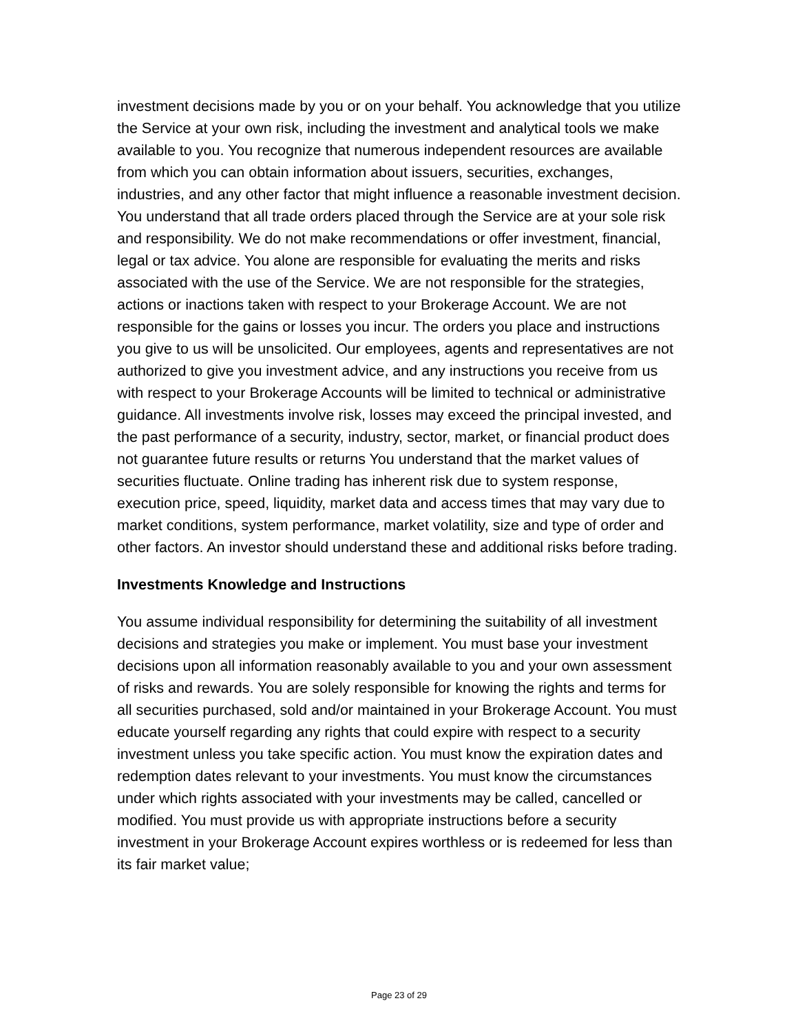investment decisions made by you or on your behalf. You acknowledge that you utilize the Service at your own risk, including the investment and analytical tools we make available to you. You recognize that numerous independent resources are available from which you can obtain information about issuers, securities, exchanges, industries, and any other factor that might influence a reasonable investment decision. You understand that all trade orders placed through the Service are at your sole risk and responsibility. We do not make recommendations or offer investment, financial, legal or tax advice. You alone are responsible for evaluating the merits and risks associated with the use of the Service. We are not responsible for the strategies, actions or inactions taken with respect to your Brokerage Account. We are not responsible for the gains or losses you incur. The orders you place and instructions you give to us will be unsolicited. Our employees, agents and representatives are not authorized to give you investment advice, and any instructions you receive from us with respect to your Brokerage Accounts will be limited to technical or administrative guidance. All investments involve risk, losses may exceed the principal invested, and the past performance of a security, industry, sector, market, or financial product does not guarantee future results or returns You understand that the market values of securities fluctuate. Online trading has inherent risk due to system response, execution price, speed, liquidity, market data and access times that may vary due to market conditions, system performance, market volatility, size and type of order and other factors. An investor should understand these and additional risks before trading.
Investments Knowledge and Instructions
You assume individual responsibility for determining the suitability of all investment decisions and strategies you make or implement. You must base your investment decisions upon all information reasonably available to you and your own assessment of risks and rewards. You are solely responsible for knowing the rights and terms for all securities purchased, sold and/or maintained in your Brokerage Account. You must educate yourself regarding any rights that could expire with respect to a security investment unless you take specific action. You must know the expiration dates and redemption dates relevant to your investments. You must know the circumstances under which rights associated with your investments may be called, cancelled or modified. You must provide us with appropriate instructions before a security investment in your Brokerage Account expires worthless or is redeemed for less than its fair market value;
Page 23 of 29